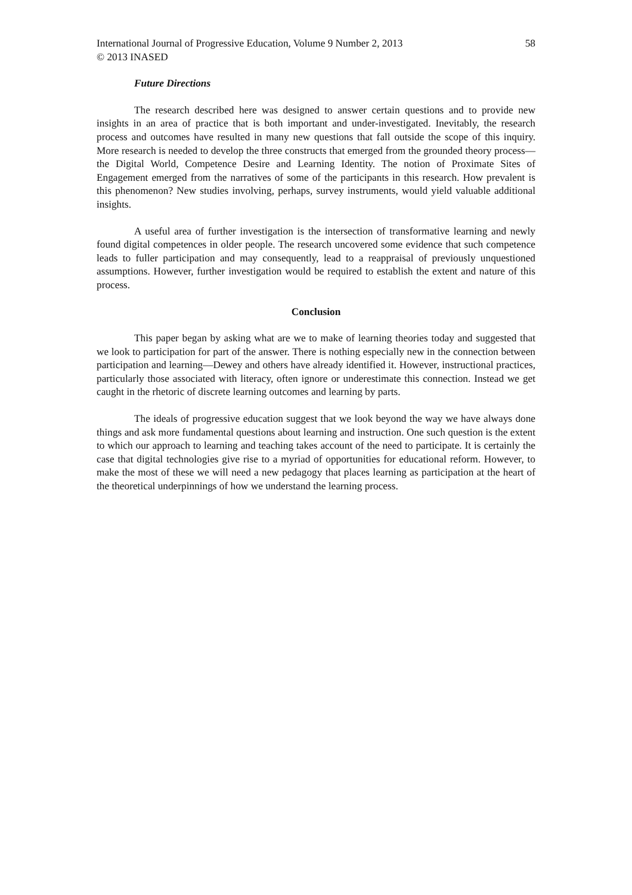International Journal of Progressive Education, Volume 9 Number 2, 2013 58
© 2013 INASED
Future Directions
The research described here was designed to answer certain questions and to provide new insights in an area of practice that is both important and under-investigated. Inevitably, the research process and outcomes have resulted in many new questions that fall outside the scope of this inquiry. More research is needed to develop the three constructs that emerged from the grounded theory process—the Digital World, Competence Desire and Learning Identity. The notion of Proximate Sites of Engagement emerged from the narratives of some of the participants in this research. How prevalent is this phenomenon? New studies involving, perhaps, survey instruments, would yield valuable additional insights.
A useful area of further investigation is the intersection of transformative learning and newly found digital competences in older people. The research uncovered some evidence that such competence leads to fuller participation and may consequently, lead to a reappraisal of previously unquestioned assumptions. However, further investigation would be required to establish the extent and nature of this process.
Conclusion
This paper began by asking what are we to make of learning theories today and suggested that we look to participation for part of the answer. There is nothing especially new in the connection between participation and learning—Dewey and others have already identified it. However, instructional practices, particularly those associated with literacy, often ignore or underestimate this connection. Instead we get caught in the rhetoric of discrete learning outcomes and learning by parts.
The ideals of progressive education suggest that we look beyond the way we have always done things and ask more fundamental questions about learning and instruction. One such question is the extent to which our approach to learning and teaching takes account of the need to participate. It is certainly the case that digital technologies give rise to a myriad of opportunities for educational reform. However, to make the most of these we will need a new pedagogy that places learning as participation at the heart of the theoretical underpinnings of how we understand the learning process.